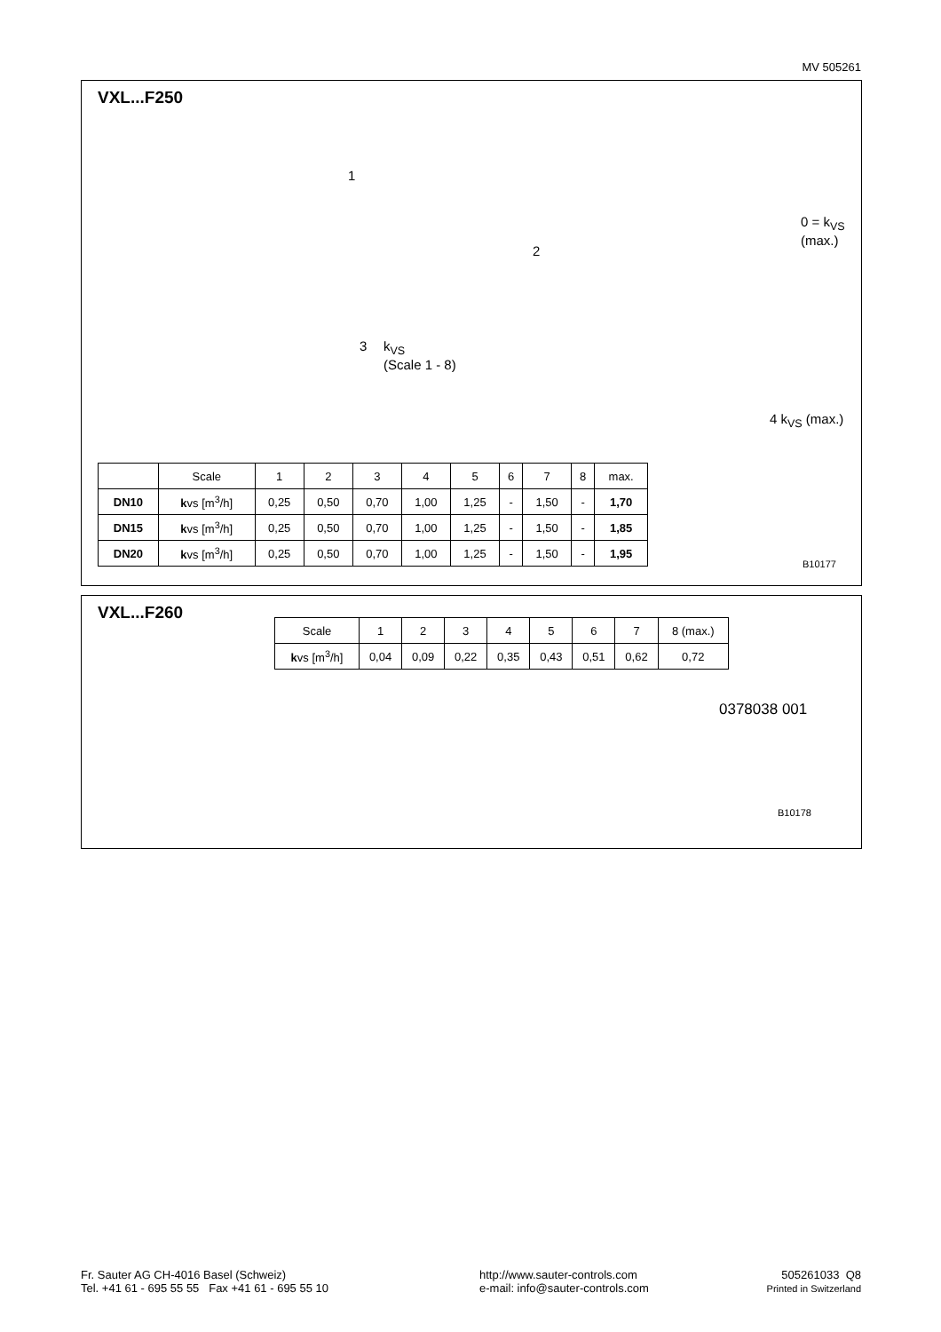MV 505261
VXL...F250
1
2
3
k<sub>VS</sub>
(Scale 1 - 8)
4 k<sub>VS</sub> (max.)
0 = k<sub>VS</sub> (max.)
| | Scale | 1 | 2 | 3 | 4 | 5 | 6 | 7 | 8 | max. |
| DN10 | k vs [m<sup>3</sup>/h] | 0,25 | 0,50 | 0,70 | 1,00 | 1,25 | - | 1,50 | - | 1,70 |
| DN15 | k vs [m<sup>3</sup>/h] | 0,25 | 0,50 | 0,70 | 1,00 | 1,25 | - | 1,50 | - | 1,85 |
| DN20 | k vs [m<sup>3</sup>/h] | 0,25 | 0,50 | 0,70 | 1,00 | 1,25 | - | 1,50 | - | 1,95 |
B10177
VXL...F260
| Scale | 1 | 2 | 3 | 4 | 5 | 6 | 7 | 8 (max.) |
| k vs [m<sup>3</sup>/h] | 0,04 | 0,09 | 0,22 | 0,35 | 0,43 | 0,51 | 0,62 | 0,72 |
0378038 001
B10178
Fr. Sauter AG CH-4016 Basel (Schweiz)
Tel. +41 61 - 695 55 55 Fax +41 61 - 695 55 10
http://www.sauter-controls.com
e-mail: info@sauter-controls.com
505261033 Q8
Printed in Switzerland